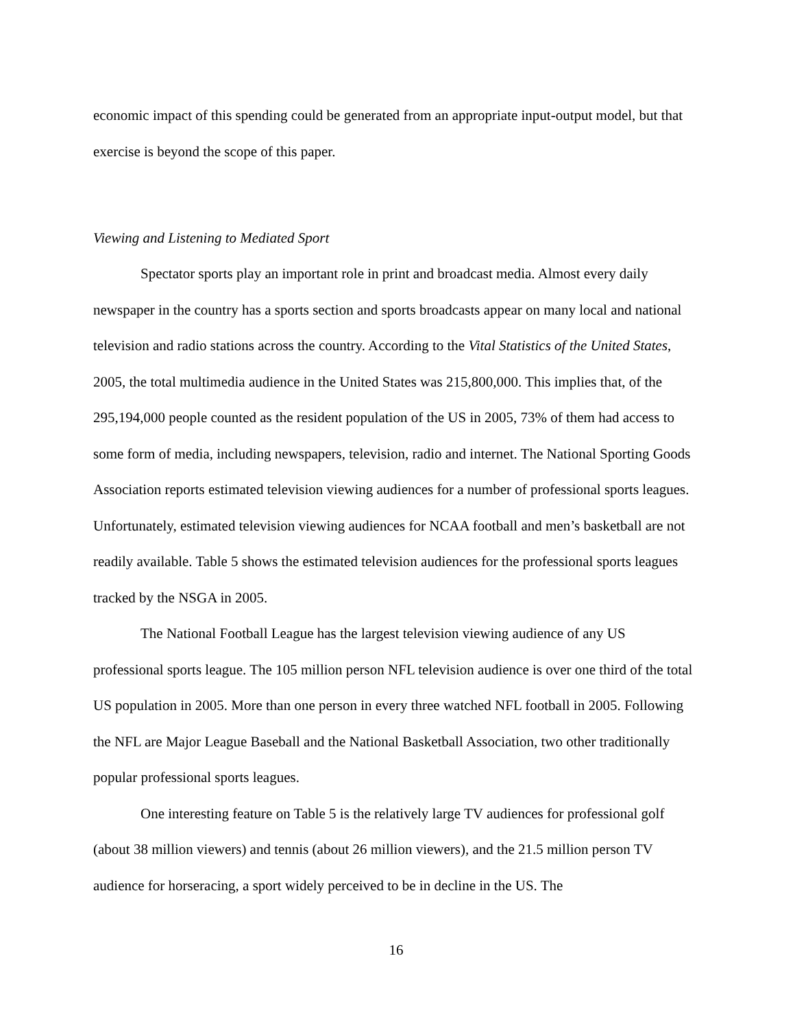economic impact of this spending could be generated from an appropriate input-output model, but that exercise is beyond the scope of this paper.
Viewing and Listening to Mediated Sport
Spectator sports play an important role in print and broadcast media. Almost every daily newspaper in the country has a sports section and sports broadcasts appear on many local and national television and radio stations across the country. According to the Vital Statistics of the United States, 2005, the total multimedia audience in the United States was 215,800,000. This implies that, of the 295,194,000 people counted as the resident population of the US in 2005, 73% of them had access to some form of media, including newspapers, television, radio and internet. The National Sporting Goods Association reports estimated television viewing audiences for a number of professional sports leagues. Unfortunately, estimated television viewing audiences for NCAA football and men’s basketball are not readily available. Table 5 shows the estimated television audiences for the professional sports leagues tracked by the NSGA in 2005.
The National Football League has the largest television viewing audience of any US professional sports league. The 105 million person NFL television audience is over one third of the total US population in 2005. More than one person in every three watched NFL football in 2005. Following the NFL are Major League Baseball and the National Basketball Association, two other traditionally popular professional sports leagues.
One interesting feature on Table 5 is the relatively large TV audiences for professional golf (about 38 million viewers) and tennis (about 26 million viewers), and the 21.5 million person TV audience for horseracing, a sport widely perceived to be in decline in the US. The
16